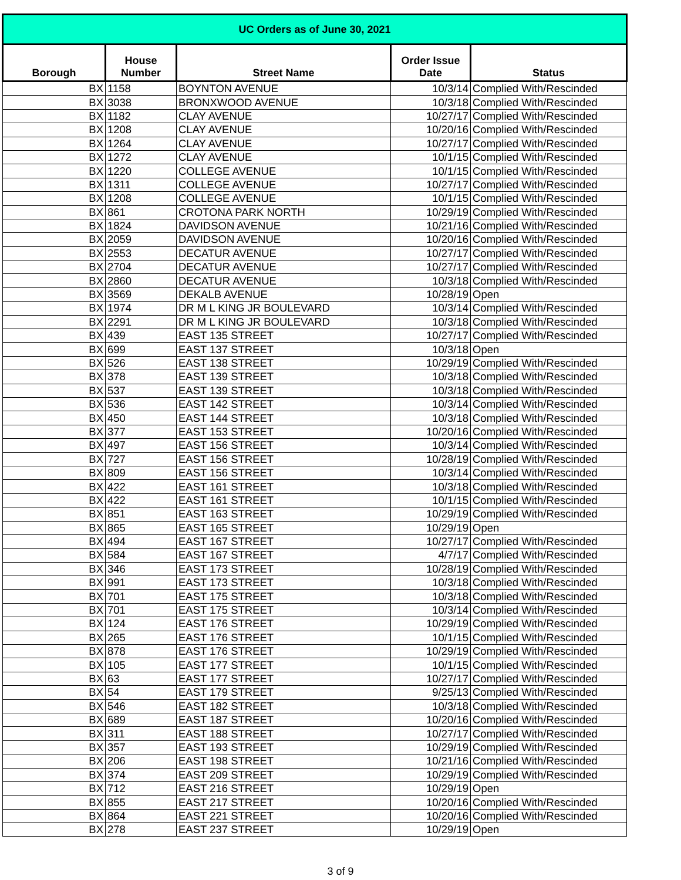| UC Orders as of June 30, 2021 | | | | |
| Borough | House Number | Street Name | Order Issue Date | Status |
| BX | 1158 | BOYNTON AVENUE | 10/3/14 | Complied With/Rescinded |
| BX | 3038 | BRONXWOOD AVENUE | 10/3/18 | Complied With/Rescinded |
| BX | 1182 | CLAY AVENUE | 10/27/17 | Complied With/Rescinded |
| BX | 1208 | CLAY AVENUE | 10/20/16 | Complied With/Rescinded |
| BX | 1264 | CLAY AVENUE | 10/27/17 | Complied With/Rescinded |
| BX | 1272 | CLAY AVENUE | 10/1/15 | Complied With/Rescinded |
| BX | 1220 | COLLEGE AVENUE | 10/1/15 | Complied With/Rescinded |
| BX | 1311 | COLLEGE AVENUE | 10/27/17 | Complied With/Rescinded |
| BX | 1208 | COLLEGE AVENUE | 10/1/15 | Complied With/Rescinded |
| BX | 861 | CROTONA PARK NORTH | 10/29/19 | Complied With/Rescinded |
| BX | 1824 | DAVIDSON AVENUE | 10/21/16 | Complied With/Rescinded |
| BX | 2059 | DAVIDSON AVENUE | 10/20/16 | Complied With/Rescinded |
| BX | 2553 | DECATUR AVENUE | 10/27/17 | Complied With/Rescinded |
| BX | 2704 | DECATUR AVENUE | 10/27/17 | Complied With/Rescinded |
| BX | 2860 | DECATUR AVENUE | 10/3/18 | Complied With/Rescinded |
| BX | 3569 | DEKALB AVENUE | 10/28/19 | Open |
| BX | 1974 | DR M L KING JR BOULEVARD | 10/3/14 | Complied With/Rescinded |
| BX | 2291 | DR M L KING JR BOULEVARD | 10/3/18 | Complied With/Rescinded |
| BX | 439 | EAST 135 STREET | 10/27/17 | Complied With/Rescinded |
| BX | 699 | EAST 137 STREET | 10/3/18 | Open |
| BX | 526 | EAST 138 STREET | 10/29/19 | Complied With/Rescinded |
| BX | 378 | EAST 139 STREET | 10/3/18 | Complied With/Rescinded |
| BX | 537 | EAST 139 STREET | 10/3/18 | Complied With/Rescinded |
| BX | 536 | EAST 142 STREET | 10/3/14 | Complied With/Rescinded |
| BX | 450 | EAST 144 STREET | 10/3/18 | Complied With/Rescinded |
| BX | 377 | EAST 153 STREET | 10/20/16 | Complied With/Rescinded |
| BX | 497 | EAST 156 STREET | 10/3/14 | Complied With/Rescinded |
| BX | 727 | EAST 156 STREET | 10/28/19 | Complied With/Rescinded |
| BX | 809 | EAST 156 STREET | 10/3/14 | Complied With/Rescinded |
| BX | 422 | EAST 161 STREET | 10/3/18 | Complied With/Rescinded |
| BX | 422 | EAST 161 STREET | 10/1/15 | Complied With/Rescinded |
| BX | 851 | EAST 163 STREET | 10/29/19 | Complied With/Rescinded |
| BX | 865 | EAST 165 STREET | 10/29/19 | Open |
| BX | 494 | EAST 167 STREET | 10/27/17 | Complied With/Rescinded |
| BX | 584 | EAST 167 STREET | 4/7/17 | Complied With/Rescinded |
| BX | 346 | EAST 173 STREET | 10/28/19 | Complied With/Rescinded |
| BX | 991 | EAST 173 STREET | 10/3/18 | Complied With/Rescinded |
| BX | 701 | EAST 175 STREET | 10/3/18 | Complied With/Rescinded |
| BX | 701 | EAST 175 STREET | 10/3/14 | Complied With/Rescinded |
| BX | 124 | EAST 176 STREET | 10/29/19 | Complied With/Rescinded |
| BX | 265 | EAST 176 STREET | 10/1/15 | Complied With/Rescinded |
| BX | 878 | EAST 176 STREET | 10/29/19 | Complied With/Rescinded |
| BX | 105 | EAST 177 STREET | 10/1/15 | Complied With/Rescinded |
| BX | 63 | EAST 177 STREET | 10/27/17 | Complied With/Rescinded |
| BX | 54 | EAST 179 STREET | 9/25/13 | Complied With/Rescinded |
| BX | 546 | EAST 182 STREET | 10/3/18 | Complied With/Rescinded |
| BX | 689 | EAST 187 STREET | 10/20/16 | Complied With/Rescinded |
| BX | 311 | EAST 188 STREET | 10/27/17 | Complied With/Rescinded |
| BX | 357 | EAST 193 STREET | 10/29/19 | Complied With/Rescinded |
| BX | 206 | EAST 198 STREET | 10/21/16 | Complied With/Rescinded |
| BX | 374 | EAST 209 STREET | 10/29/19 | Complied With/Rescinded |
| BX | 712 | EAST 216 STREET | 10/29/19 | Open |
| BX | 855 | EAST 217 STREET | 10/20/16 | Complied With/Rescinded |
| BX | 864 | EAST 221 STREET | 10/20/16 | Complied With/Rescinded |
| BX | 278 | EAST 237 STREET | 10/29/19 | Open |
3 of 9